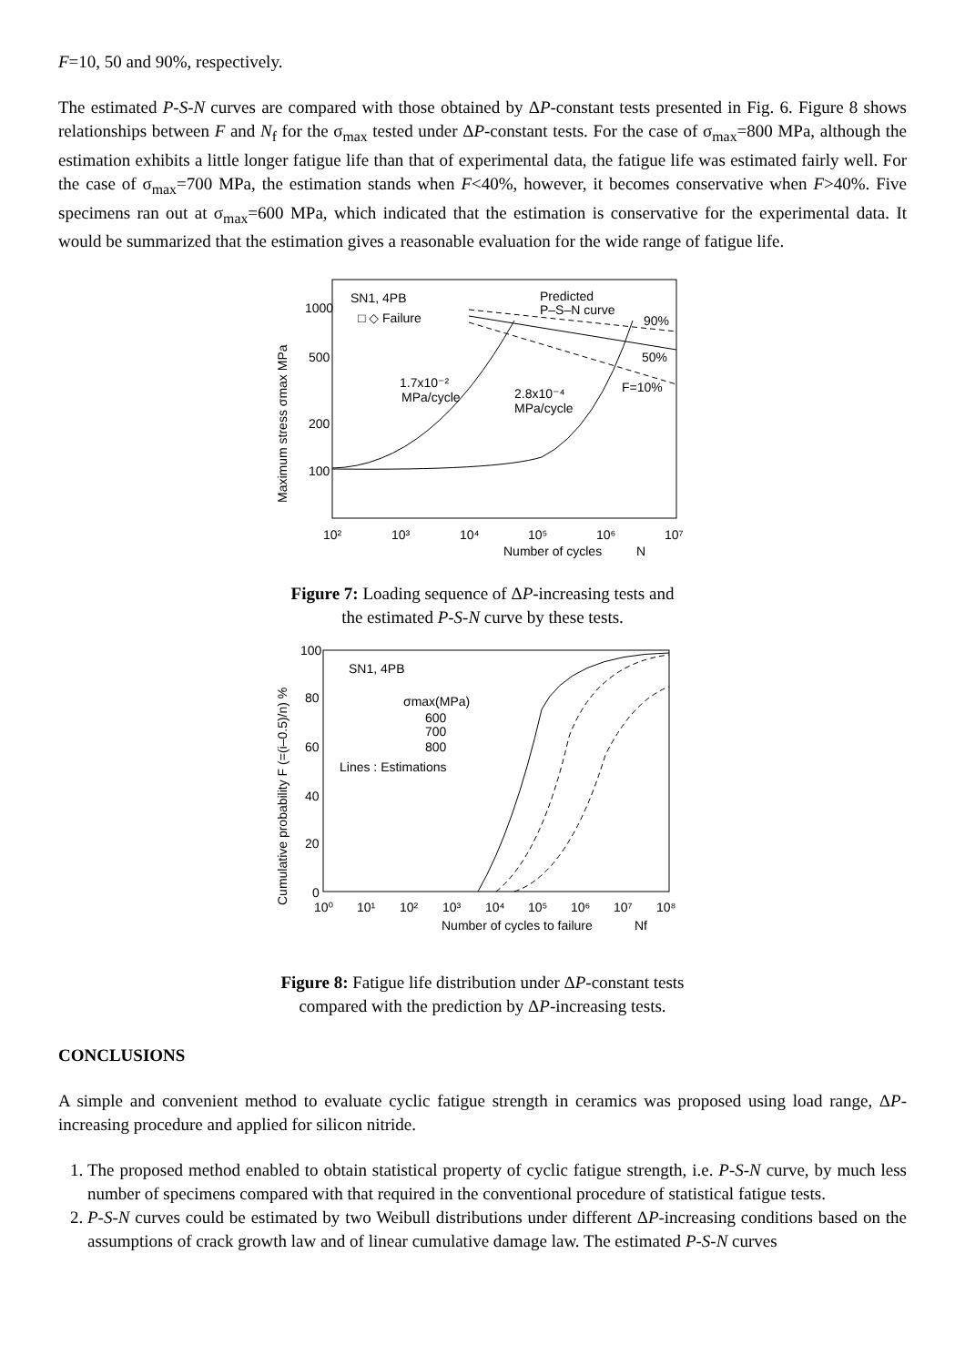F=10, 50 and 90%, respectively.
The estimated P-S-N curves are compared with those obtained by ΔP-constant tests presented in Fig. 6. Figure 8 shows relationships between F and N<sub>f</sub> for the σ<sub>max</sub> tested under ΔP-constant tests. For the case of σ<sub>max</sub>=800 MPa, although the estimation exhibits a little longer fatigue life than that of experimental data, the fatigue life was estimated fairly well. For the case of σ<sub>max</sub>=700 MPa, the estimation stands when F<40%, however, it becomes conservative when F>40%. Five specimens ran out at σ<sub>max</sub>=600 MPa, which indicated that the estimation is conservative for the experimental data. It would be summarized that the estimation gives a reasonable evaluation for the wide range of fatigue life.
SN1, 4PB
□ ◇ Failure
Predicted
P–S–N curve
90%
50%
F=10%
1.7x10⁻²
MPa/cycle
2.8x10⁻⁴
MPa/cycle
1000
500
200
100
10²
10³
10⁴
10⁵
10⁶
10⁷
Number of cycles
N
Maximum stress σmax MPa
Figure 7: Loading sequence of ΔP-increasing tests and
the estimated P-S-N curve by these tests.
SN1, 4PB
σmax(MPa)
600
700
800
Lines : Estimations
100
80
60
40
20
0
10⁰
10¹
10²
10³
10⁴
10⁵
10⁶
10⁷
10⁸
Number of cycles to failure
Nf
Cumulative probability F (=(i–0.5)/n) %
Figure 8: Fatigue life distribution under ΔP-constant tests
compared with the prediction by ΔP-increasing tests.
CONCLUSIONS
A simple and convenient method to evaluate cyclic fatigue strength in ceramics was proposed using load range, ΔP-increasing procedure and applied for silicon nitride.
1. The proposed method enabled to obtain statistical property of cyclic fatigue strength, i.e. P-S-N curve, by much less number of specimens compared with that required in the conventional procedure of statistical fatigue tests.
2. P-S-N curves could be estimated by two Weibull distributions under different ΔP-increasing conditions based on the assumptions of crack growth law and of linear cumulative damage law. The estimated P-S-N curves